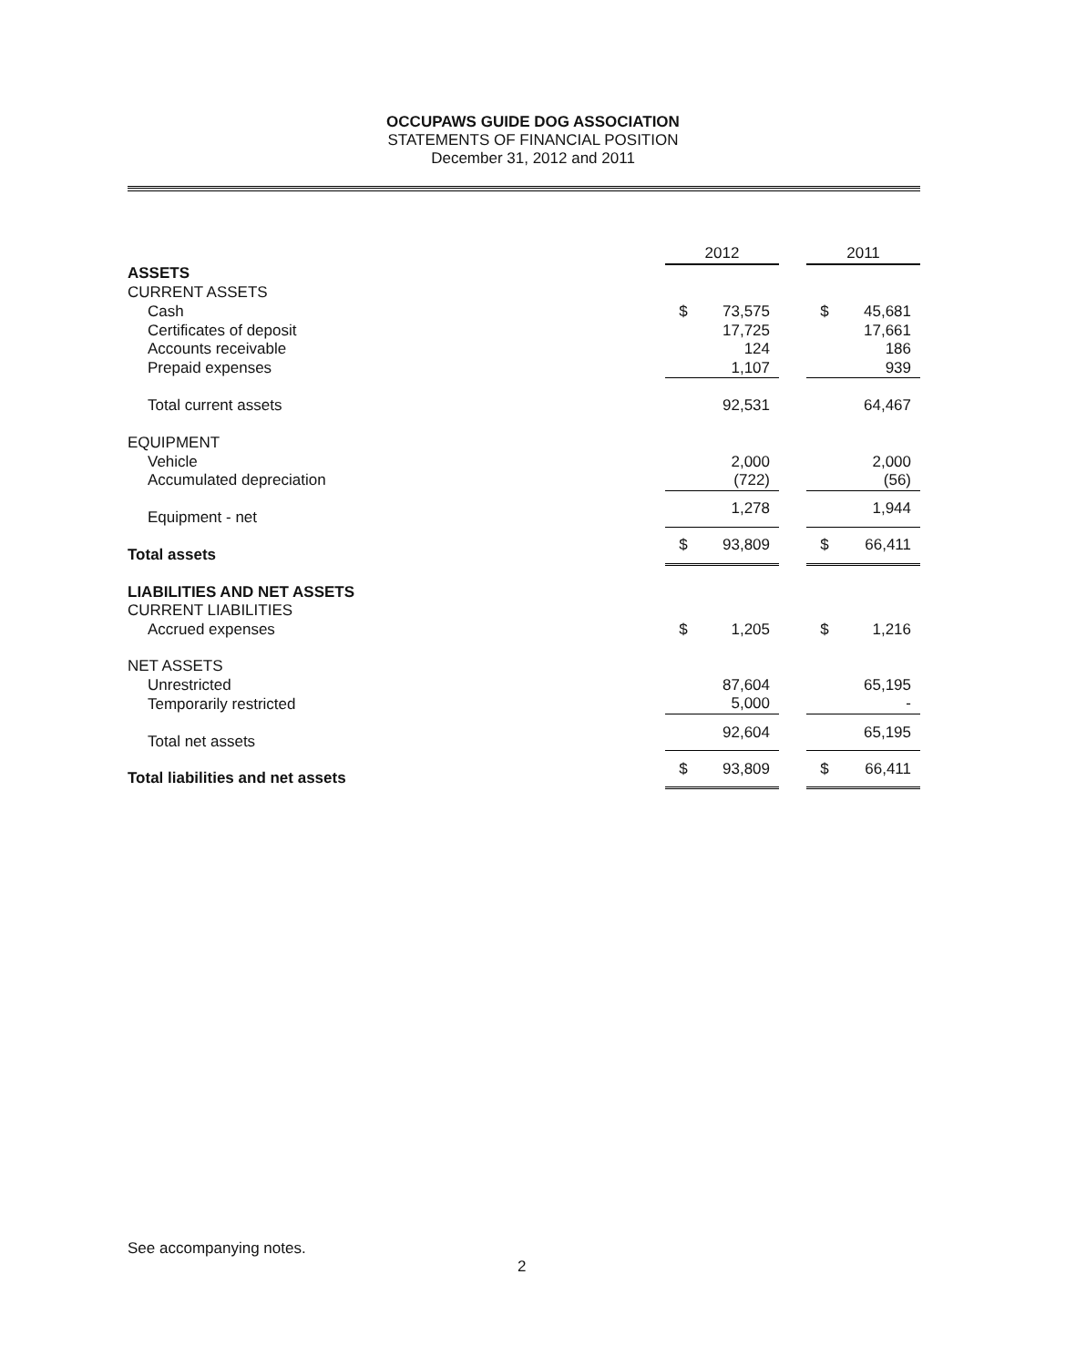OCCUPAWS GUIDE DOG ASSOCIATION
STATEMENTS OF FINANCIAL POSITION
December 31, 2012 and 2011
| | 2012 | | | 2011 | |
| ASSETS | | | | | |
| CURRENT ASSETS | | | | | |
| Cash | $ | 73,575 | | $ | 45,681 |
| Certificates of deposit | | 17,725 | | | 17,661 |
| Accounts receivable | | 124 | | | 186 |
| Prepaid expenses | | 1,107 | | | 939 |
| Total current assets | | 92,531 | | | 64,467 |
| EQUIPMENT | | | | | |
| Vehicle | | 2,000 | | | 2,000 |
| Accumulated depreciation | | (722) | | | (56) |
| Equipment - net | | 1,278 | | | 1,944 |
| Total assets | $ | 93,809 | | $ | 66,411 |
| LIABILITIES AND NET ASSETS | | | | | |
| CURRENT LIABILITIES | | | | | |
| Accrued expenses | $ | 1,205 | | $ | 1,216 |
| NET ASSETS | | | | | |
| Unrestricted | | 87,604 | | | 65,195 |
| Temporarily restricted | | 5,000 | | | - |
| Total net assets | | 92,604 | | | 65,195 |
| Total liabilities and net assets | $ | 93,809 | | $ | 66,411 |
See accompanying notes.
2